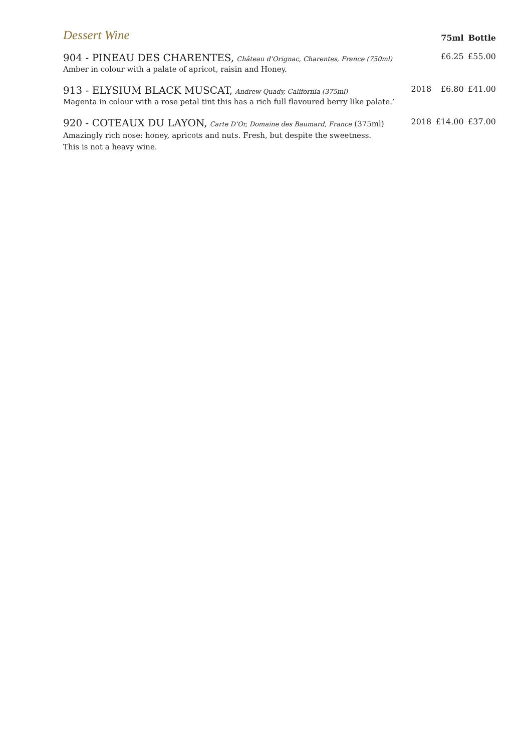| Dessert Wine | | 75ml | Bottle |
| 904 - PINEAU DES CHARENTES, Château d’Orignac, Charentes, France (750ml) Amber in colour with a palate of apricot, raisin and Honey. | | £6.25 | £55.00 |
| 913 - ELYSIUM BLACK MUSCAT, Andrew Quady, California (375ml) Magenta in colour with a rose petal tint this has a rich full flavoured berry like palate.’ | 2018 | £6.80 | £41.00 |
| 920 - COTEAUX DU LAYON, Carte D’Or, Domaine des Baumard, France (375ml) Amazingly rich nose: honey, apricots and nuts. Fresh, but despite the sweetness. This is not a heavy wine. | 2018 | £14.00 | £37.00 |